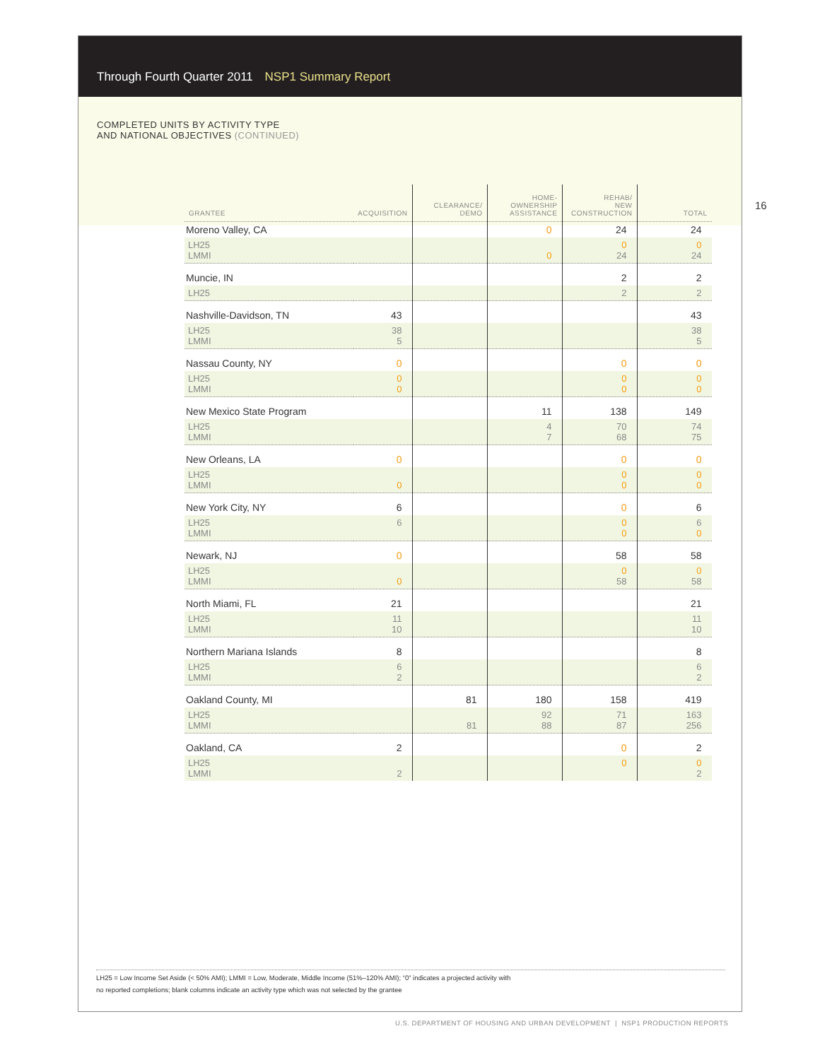Through Fourth Quarter 2011 NSP1 Summary Report
COMPLETED UNITS BY ACTIVITY TYPE
AND NATIONAL OBJECTIVES (CONTINUED)
| GRANTEE | ACQUISITION | CLEARANCE/ DEMO | HOME- OWNERSHIP ASSISTANCE | REHAB/ NEW CONSTRUCTION | TOTAL |
| --- | --- | --- | --- | --- | --- |
| Moreno Valley, CA | | | 0 | 24 | 24 |
| LH25 LMMI | | | 0 | 0 24 | 0 24 |
| Muncie, IN | | | | 2 | 2 |
| LH25 | | | | 2 | 2 |
| Nashville-Davidson, TN | 43 | | | | 43 |
| LH25 LMMI | 38 5 | | | | 38 5 |
| Nassau County, NY | 0 | | | 0 | 0 |
| LH25 LMMI | 0 0 | | | 0 0 | 0 0 |
| New Mexico State Program | | | 11 | 138 | 149 |
| LH25 LMMI | | | 4 7 | 70 68 | 74 75 |
| New Orleans, LA | 0 | | | 0 | 0 |
| LH25 LMMI | 0 | | | 0 0 | 0 0 |
| New York City, NY | 6 | | | 0 | 6 |
| LH25 LMMI | 6 | | | 0 0 | 6 0 |
| Newark, NJ | 0 | | | 58 | 58 |
| LH25 LMMI | 0 | | | 0 58 | 0 58 |
| North Miami, FL | 21 | | | | 21 |
| LH25 LMMI | 11 10 | | | | 11 10 |
| Northern Mariana Islands | 8 | | | | 8 |
| LH25 LMMI | 6 2 | | | | 6 2 |
| Oakland County, MI | | 81 | 180 | 158 | 419 |
| LH25 LMMI | | 81 | 92 88 | 71 87 | 163 256 |
| Oakland, CA | 2 | | | 0 | 2 |
| LH25 LMMI | 2 | | | 0 | 0 2 |
16
LH25 = Low Income Set Aside (< 50% AMI); LMMI = Low, Moderate, Middle Income (51%–120% AMI); “0” indicates a projected activity with
no reported completions; blank columns indicate an activity type which was not selected by the grantee
U.S. DEPARTMENT OF HOUSING AND URBAN DEVELOPMENT | NSP1 PRODUCTION REPORTS